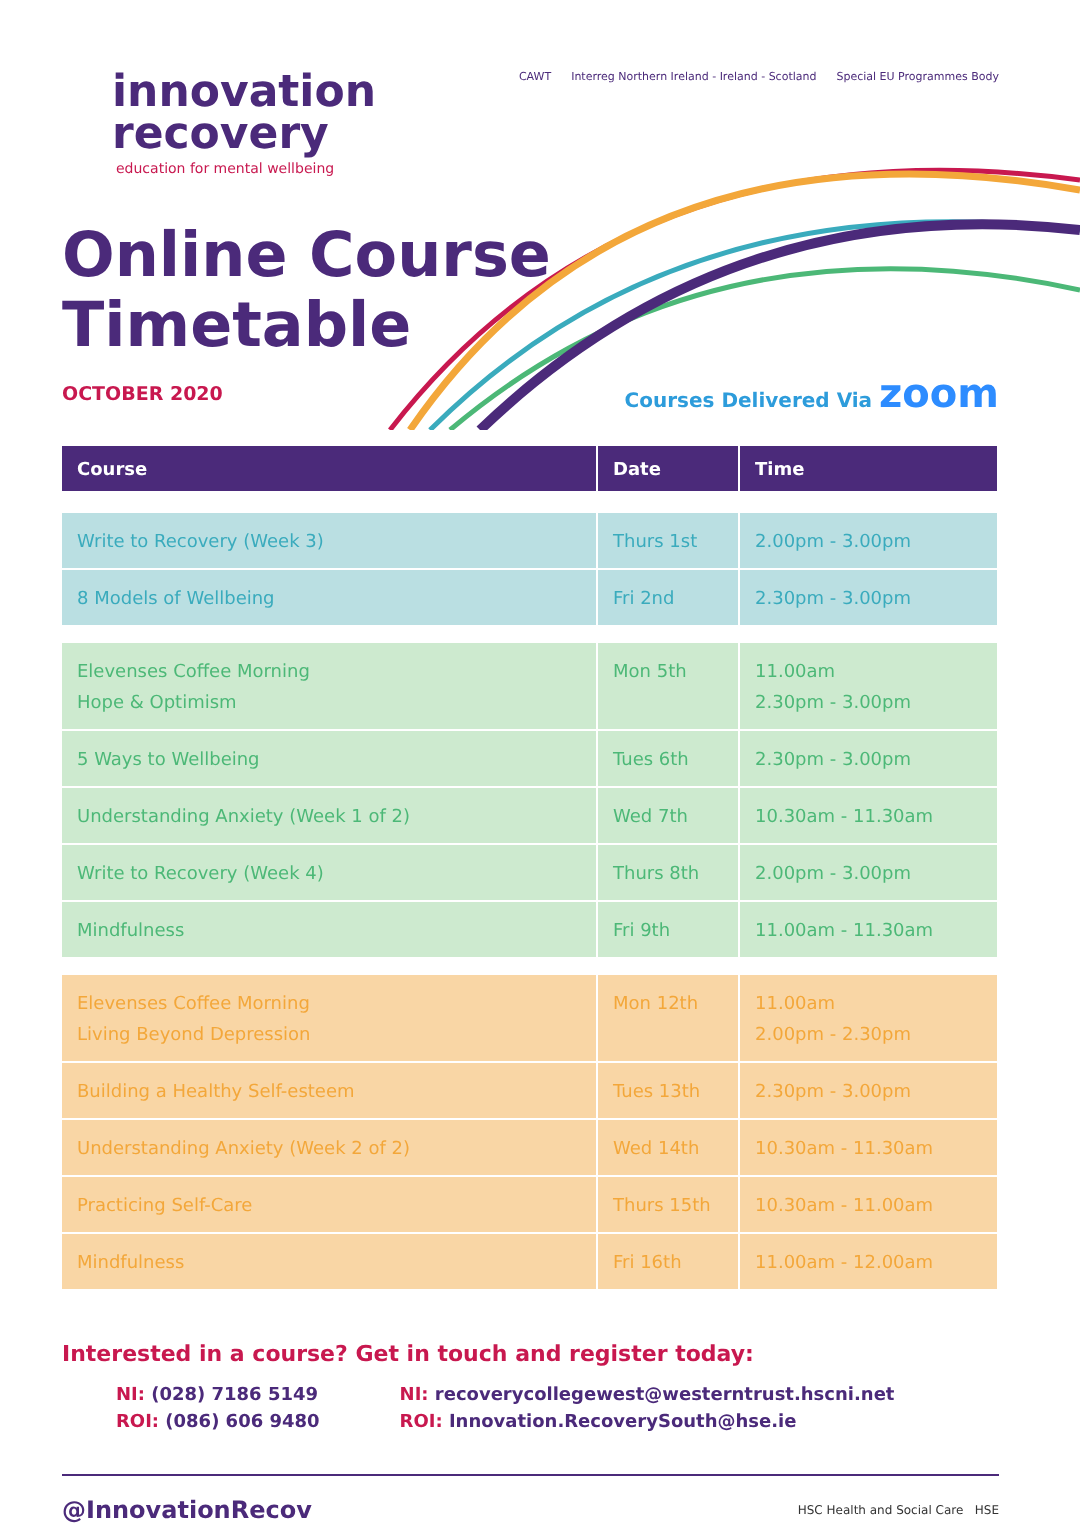innovation
recovery
education for mental wellbeing
CAWT Interreg Northern Ireland - Ireland - Scotland Special EU Programmes Body
Online Course
Timetable
OCTOBER 2020 Courses Delivered Via zoom
| Course | Date | Time |
| --- | --- | --- |
| Write to Recovery (Week 3) | Thurs 1st | 2.00pm - 3.00pm |
| 8 Models of Wellbeing | Fri 2nd | 2.30pm - 3.00pm |
| Elevenses Coffee Morning Hope & Optimism | Mon 5th | 11.00am 2.30pm - 3.00pm |
| 5 Ways to Wellbeing | Tues 6th | 2.30pm - 3.00pm |
| Understanding Anxiety (Week 1 of 2) | Wed 7th | 10.30am - 11.30am |
| Write to Recovery (Week 4) | Thurs 8th | 2.00pm - 3.00pm |
| Mindfulness | Fri 9th | 11.00am - 11.30am |
| Elevenses Coffee Morning Living Beyond Depression | Mon 12th | 11.00am 2.00pm - 2.30pm |
| Building a Healthy Self-esteem | Tues 13th | 2.30pm - 3.00pm |
| Understanding Anxiety (Week 2 of 2) | Wed 14th | 10.30am - 11.30am |
| Practicing Self-Care | Thurs 15th | 10.30am - 11.00am |
| Mindfulness | Fri 16th | 11.00am - 12.00am |
Interested in a course? Get in touch and register today:
NI: (028) 7186 5149
ROI: (086) 606 9480
NI: recoverycollegewest@westerntrust.hscni.net
ROI: Innovation.RecoverySouth@hse.ie
@InnovationRecov HSC Health and Social Care HSE